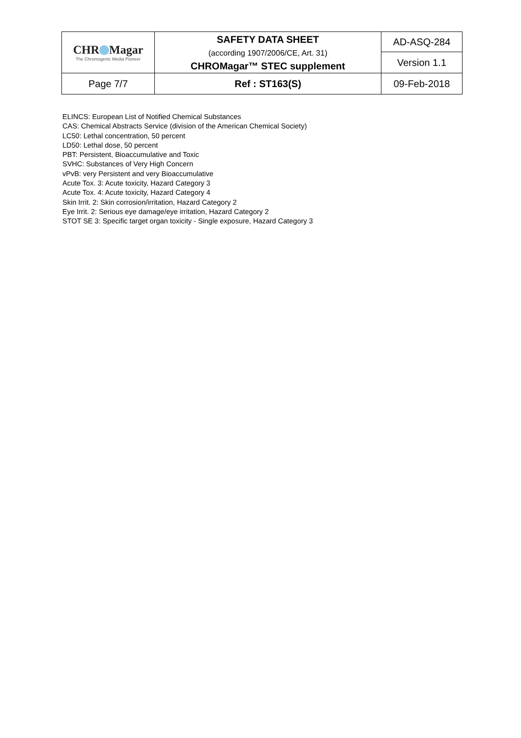| CHR Magar The Chromogenic Media Pioneer | SAFETY DATA SHEET (according 1907/2006/CE, Art. 31) CHROMagar™ STEC supplement | AD-ASQ-284 |
| | | Version 1.1 |
| Page 7/7 | Ref : ST163(S) | 09-Feb-2018 |
ELINCS: European List of Notified Chemical Substances
CAS: Chemical Abstracts Service (division of the American Chemical Society)
LC50: Lethal concentration, 50 percent
LD50: Lethal dose, 50 percent
PBT: Persistent, Bioaccumulative and Toxic
SVHC: Substances of Very High Concern
vPvB: very Persistent and very Bioaccumulative
Acute Tox. 3: Acute toxicity, Hazard Category 3
Acute Tox. 4: Acute toxicity, Hazard Category 4
Skin Irrit. 2: Skin corrosion/irritation, Hazard Category 2
Eye Irrit. 2: Serious eye damage/eye irritation, Hazard Category 2
STOT SE 3: Specific target organ toxicity - Single exposure, Hazard Category 3